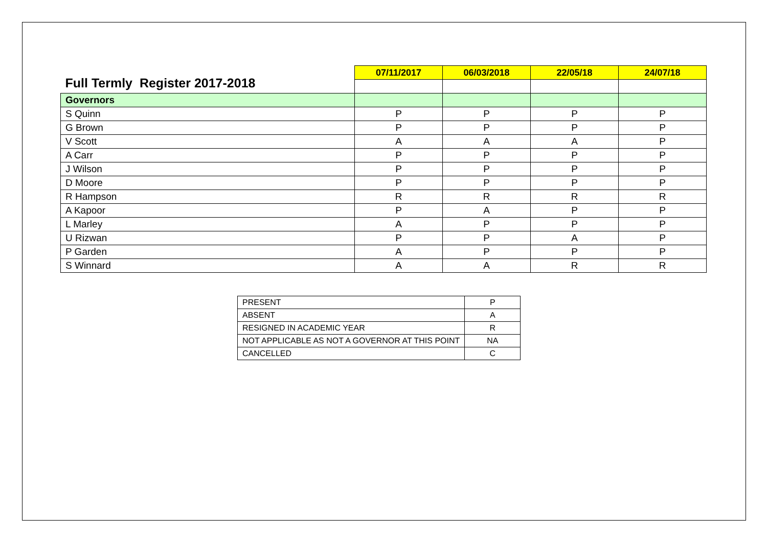| Full Termly Register 2017-2018 | 07/11/2017 | 06/03/2018 | 22/05/18 | 24/07/18 |
| --- | --- | --- | --- | --- |
| Governors | | | | |
| S Quinn | P | P | P | P |
| G Brown | P | P | P | P |
| V Scott | A | A | A | P |
| A Carr | P | P | P | P |
| J Wilson | P | P | P | P |
| D Moore | P | P | P | P |
| R Hampson | R | R | R | R |
| A Kapoor | P | A | P | P |
| L Marley | A | P | P | P |
| U Rizwan | P | P | A | P |
| P Garden | A | P | P | P |
| S Winnard | A | A | R | R |
| PRESENT | P |
| ABSENT | A |
| RESIGNED IN ACADEMIC YEAR | R |
| NOT APPLICABLE AS NOT A GOVERNOR AT THIS POINT | NA |
| CANCELLED | C |